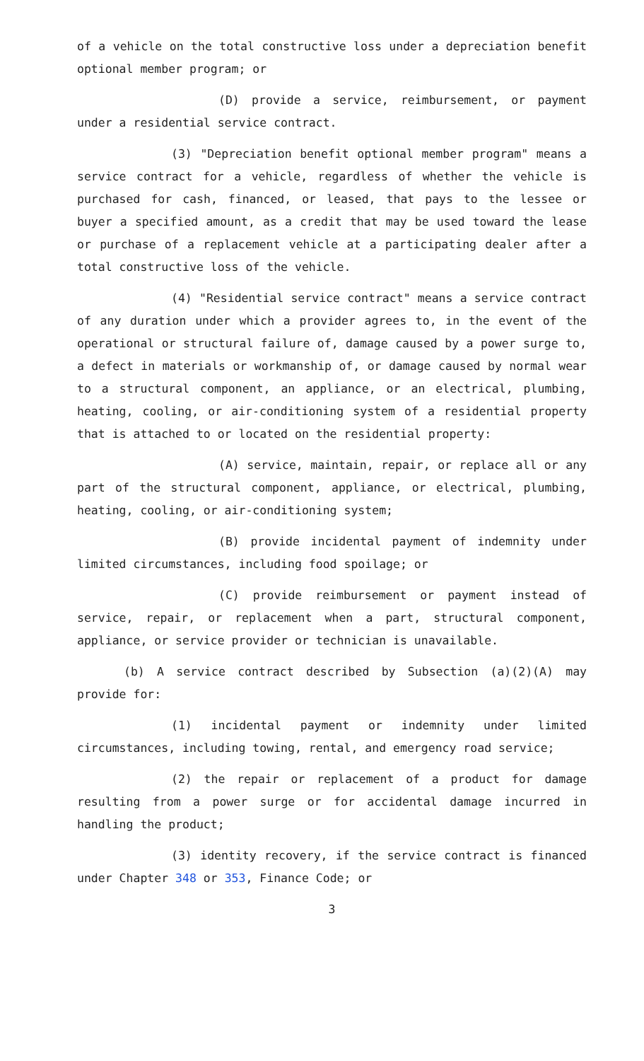of a vehicle on the total constructive loss under a depreciation benefit optional member program; or
(D) provide a service, reimbursement, or payment under a residential service contract.
(3) "Depreciation benefit optional member program" means a service contract for a vehicle, regardless of whether the vehicle is purchased for cash, financed, or leased, that pays to the lessee or buyer a specified amount, as a credit that may be used toward the lease or purchase of a replacement vehicle at a participating dealer after a total constructive loss of the vehicle.
(4) "Residential service contract" means a service contract of any duration under which a provider agrees to, in the event of the operational or structural failure of, damage caused by a power surge to, a defect in materials or workmanship of, or damage caused by normal wear to a structural component, an appliance, or an electrical, plumbing, heating, cooling, or air-conditioning system of a residential property that is attached to or located on the residential property:
(A) service, maintain, repair, or replace all or any part of the structural component, appliance, or electrical, plumbing, heating, cooling, or air-conditioning system;
(B) provide incidental payment of indemnity under limited circumstances, including food spoilage; or
(C) provide reimbursement or payment instead of service, repair, or replacement when a part, structural component, appliance, or service provider or technician is unavailable.
(b) A service contract described by Subsection (a)(2)(A) may provide for:
(1) incidental payment or indemnity under limited circumstances, including towing, rental, and emergency road service;
(2) the repair or replacement of a product for damage resulting from a power surge or for accidental damage incurred in handling the product;
(3) identity recovery, if the service contract is financed under Chapter 348 or 353, Finance Code; or
3